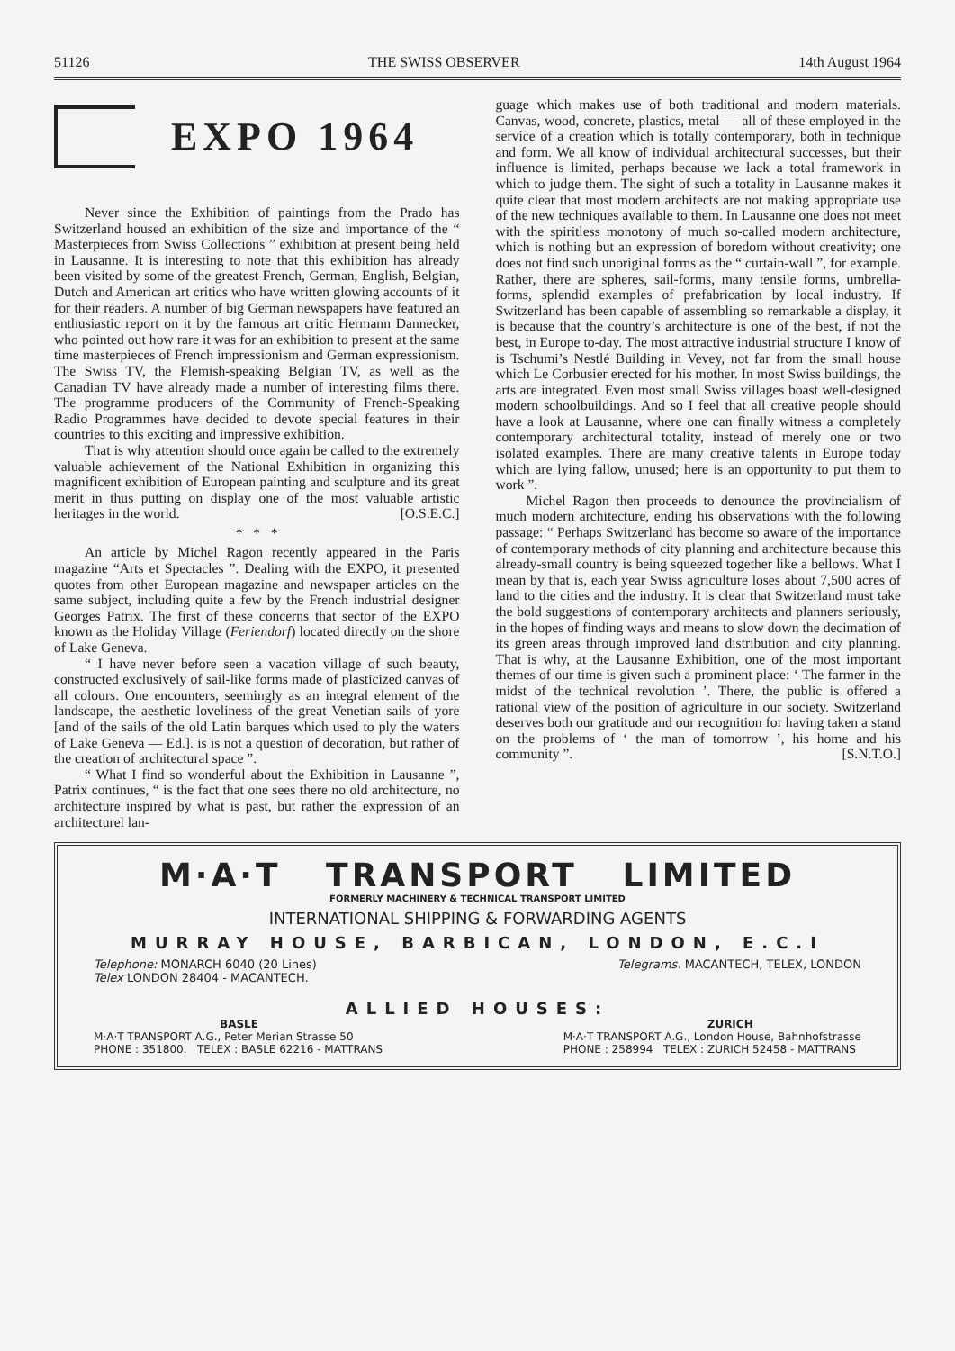51126 THE SWISS OBSERVER 14th August 1964
EXPO 1964
Never since the Exhibition of paintings from the Prado has Switzerland housed an exhibition of the size and importance of the “ Masterpieces from Swiss Collections ” exhibition at present being held in Lausanne. It is interesting to note that this exhibition has already been visited by some of the greatest French, German, English, Belgian, Dutch and American art critics who have written glowing accounts of it for their readers. A number of big German newspapers have featured an enthusiastic report on it by the famous art critic Hermann Dannecker, who pointed out how rare it was for an exhibition to present at the same time masterpieces of French impressionism and German expressionism. The Swiss TV, the Flemish-speaking Belgian TV, as well as the Canadian TV have already made a number of interesting films there. The programme producers of the Community of French-Speaking Radio Programmes have decided to devote special features in their countries to this exciting and impressive exhibition.
That is why attention should once again be called to the extremely valuable achievement of the National Exhibition in organizing this magnificent exhibition of European painting and sculpture and its great merit in thus putting on display one of the most valuable artistic heritages in the world. [O.S.E.C.]
* * *
An article by Michel Ragon recently appeared in the Paris magazine “Arts et Spectacles ”. Dealing with the EXPO, it presented quotes from other European magazine and newspaper articles on the same subject, including quite a few by the French industrial designer Georges Patrix. The first of these concerns that sector of the EXPO known as the Holiday Village (Feriendorf) located directly on the shore of Lake Geneva.
“ I have never before seen a vacation village of such beauty, constructed exclusively of sail-like forms made of plasticized canvas of all colours. One encounters, seemingly as an integral element of the landscape, the aesthetic loveliness of the great Venetian sails of yore [and of the sails of the old Latin barques which used to ply the waters of Lake Geneva — Ed.]. is is not a question of decoration, but rather of the creation of architectural space ”.
“ What I find so wonderful about the Exhibition in Lausanne ”, Patrix continues, “ is the fact that one sees there no old architecture, no architecture inspired by what is past, but rather the expression of an architecturel lan-
guage which makes use of both traditional and modern materials. Canvas, wood, concrete, plastics, metal — all of these employed in the service of a creation which is totally contemporary, both in technique and form. We all know of individual architectural successes, but their influence is limited, perhaps because we lack a total framework in which to judge them. The sight of such a totality in Lausanne makes it quite clear that most modern architects are not making appropriate use of the new techniques available to them. In Lausanne one does not meet with the spiritless monotony of much so-called modern architecture, which is nothing but an expression of boredom without creativity; one does not find such unoriginal forms as the “ curtain-wall ”, for example. Rather, there are spheres, sail-forms, many tensile forms, umbrella-forms, splendid examples of prefabrication by local industry. If Switzerland has been capable of assembling so remarkable a display, it is because that the country’s architecture is one of the best, if not the best, in Europe to-day. The most attractive industrial structure I know of is Tschumi’s Nestlé Building in Vevey, not far from the small house which Le Corbusier erected for his mother. In most Swiss buildings, the arts are integrated. Even most small Swiss villages boast well-designed modern schoolbuildings. And so I feel that all creative people should have a look at Lausanne, where one can finally witness a completely contemporary architectural totality, instead of merely one or two isolated examples. There are many creative talents in Europe today which are lying fallow, unused; here is an opportunity to put them to work ”.
Michel Ragon then proceeds to denounce the provincialism of much modern architecture, ending his observations with the following passage: “ Perhaps Switzerland has become so aware of the importance of contemporary methods of city planning and architecture because this already-small country is being squeezed together like a bellows. What I mean by that is, each year Swiss agriculture loses about 7,500 acres of land to the cities and the industry. It is clear that Switzerland must take the bold suggestions of contemporary architects and planners seriously, in the hopes of finding ways and means to slow down the decimation of its green areas through improved land distribution and city planning. That is why, at the Lausanne Exhibition, one of the most important themes of our time is given such a prominent place: ‘ The farmer in the midst of the technical revolution ’. There, the public is offered a rational view of the position of agriculture in our society. Switzerland deserves both our gratitude and our recognition for having taken a stand on the problems of ‘ the man of tomorrow ’, his home and his community ”. [S.N.T.O.]
M·A·T TRANSPORT LIMITED
FORMERLY MACHINERY & TECHNICAL TRANSPORT LIMITED
INTERNATIONAL SHIPPING & FORWARDING AGENTS
MURRAY HOUSE, BARBICAN, LONDON, E.C.I
Telephone: MONARCH 6040 (20 Lines)
Telex LONDON 28404 - MACANTECH.
Telegrams. MACANTECH, TELEX, LONDON
ALLIED HOUSES:
BASLE
M·A·T TRANSPORT A.G., Peter Merian Strasse 50
PHONE : 351800. TELEX : BASLE 62216 - MATTRANS
ZURICH
M·A·T TRANSPORT A.G., London House, Bahnhofstrasse
PHONE : 258994 TELEX : ZURICH 52458 - MATTRANS